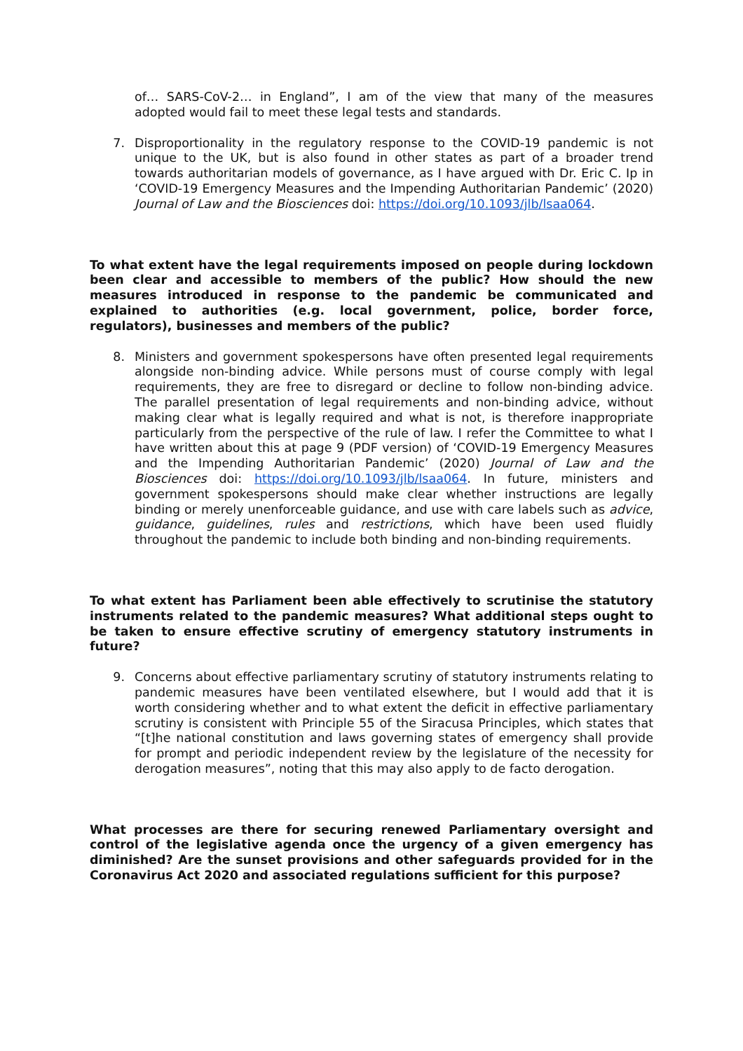of… SARS-CoV-2… in England”, I am of the view that many of the measures adopted would fail to meet these legal tests and standards.
7. Disproportionality in the regulatory response to the COVID-19 pandemic is not unique to the UK, but is also found in other states as part of a broader trend towards authoritarian models of governance, as I have argued with Dr. Eric C. Ip in ‘COVID-19 Emergency Measures and the Impending Authoritarian Pandemic’ (2020) Journal of Law and the Biosciences doi: https://doi.org/10.1093/jlb/lsaa064.
To what extent have the legal requirements imposed on people during lockdown been clear and accessible to members of the public? How should the new measures introduced in response to the pandemic be communicated and explained to authorities (e.g. local government, police, border force, regulators), businesses and members of the public?
8. Ministers and government spokespersons have often presented legal requirements alongside non-binding advice. While persons must of course comply with legal requirements, they are free to disregard or decline to follow non-binding advice. The parallel presentation of legal requirements and non-binding advice, without making clear what is legally required and what is not, is therefore inappropriate particularly from the perspective of the rule of law. I refer the Committee to what I have written about this at page 9 (PDF version) of ‘COVID-19 Emergency Measures and the Impending Authoritarian Pandemic’ (2020) Journal of Law and the Biosciences doi: https://doi.org/10.1093/jlb/lsaa064. In future, ministers and government spokespersons should make clear whether instructions are legally binding or merely unenforceable guidance, and use with care labels such as advice, guidance, guidelines, rules and restrictions, which have been used fluidly throughout the pandemic to include both binding and non-binding requirements.
To what extent has Parliament been able effectively to scrutinise the statutory instruments related to the pandemic measures? What additional steps ought to be taken to ensure effective scrutiny of emergency statutory instruments in future?
9. Concerns about effective parliamentary scrutiny of statutory instruments relating to pandemic measures have been ventilated elsewhere, but I would add that it is worth considering whether and to what extent the deficit in effective parliamentary scrutiny is consistent with Principle 55 of the Siracusa Principles, which states that “[t]he national constitution and laws governing states of emergency shall provide for prompt and periodic independent review by the legislature of the necessity for derogation measures”, noting that this may also apply to de facto derogation.
What processes are there for securing renewed Parliamentary oversight and control of the legislative agenda once the urgency of a given emergency has diminished? Are the sunset provisions and other safeguards provided for in the Coronavirus Act 2020 and associated regulations sufficient for this purpose?